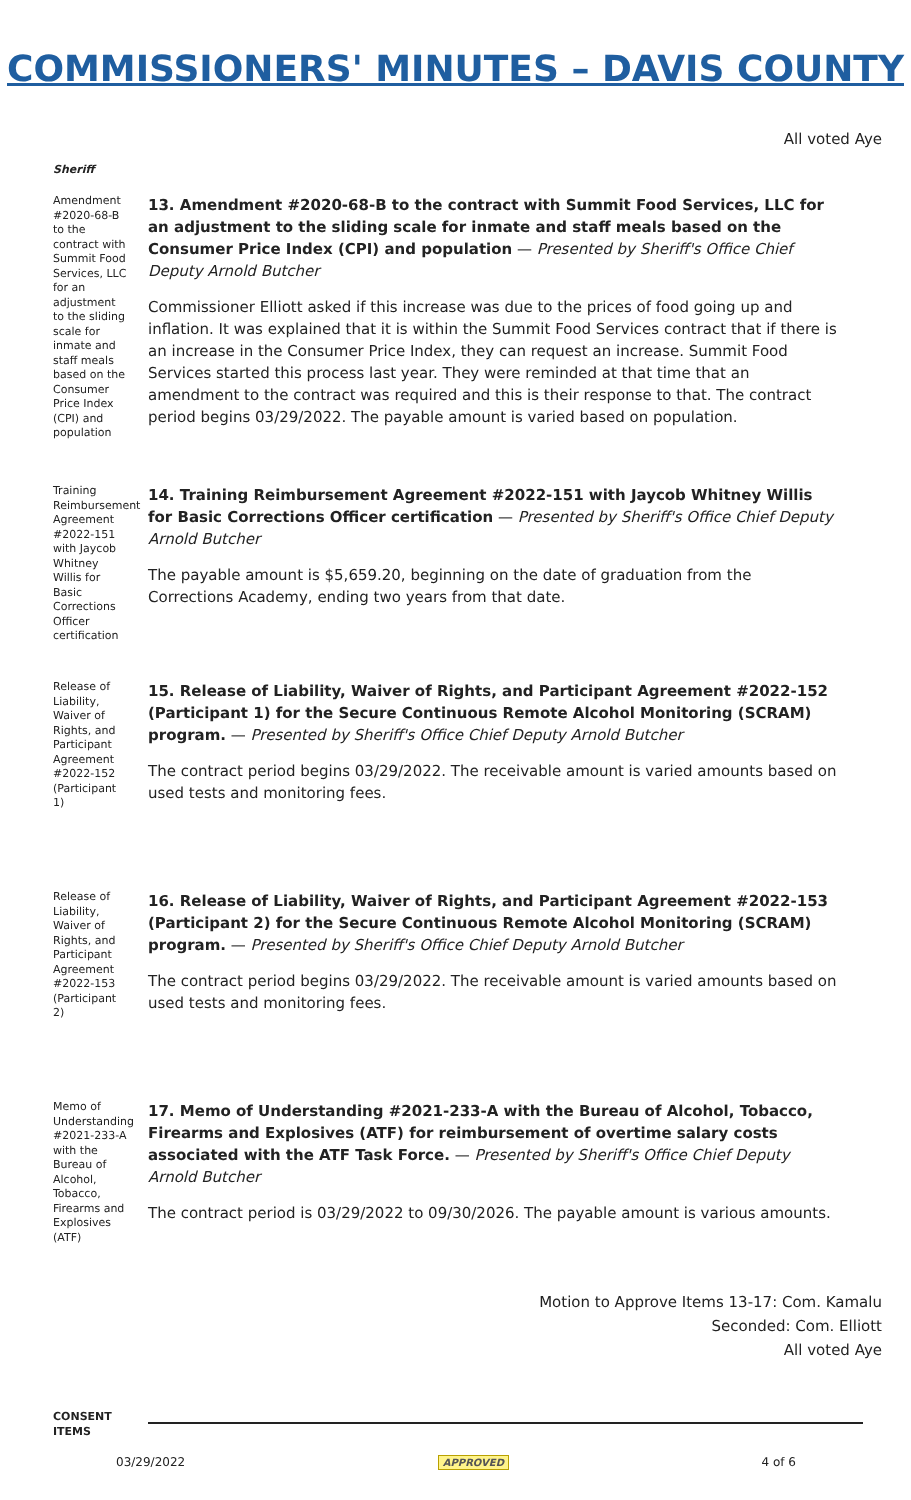COMMISSIONERS' MINUTES – DAVIS COUNTY
All voted Aye
Sheriff
Amendment #2020-68-B to the contract with Summit Food Services, LLC for an adjustment to the sliding scale for inmate and staff meals based on the Consumer Price Index (CPI) and population
13. Amendment #2020-68-B to the contract with Summit Food Services, LLC for an adjustment to the sliding scale for inmate and staff meals based on the Consumer Price Index (CPI) and population — Presented by Sheriff's Office Chief Deputy Arnold Butcher
Commissioner Elliott asked if this increase was due to the prices of food going up and inflation. It was explained that it is within the Summit Food Services contract that if there is an increase in the Consumer Price Index, they can request an increase. Summit Food Services started this process last year. They were reminded at that time that an amendment to the contract was required and this is their response to that. The contract period begins 03/29/2022. The payable amount is varied based on population.
Training Reimbursement Agreement #2022-151 with Jaycob Whitney Willis for Basic Corrections Officer certification
14. Training Reimbursement Agreement #2022-151 with Jaycob Whitney Willis for Basic Corrections Officer certification — Presented by Sheriff's Office Chief Deputy Arnold Butcher
The payable amount is $5,659.20, beginning on the date of graduation from the Corrections Academy, ending two years from that date.
Release of Liability, Waiver of Rights, and Participant Agreement #2022-152 (Participant 1)
15. Release of Liability, Waiver of Rights, and Participant Agreement #2022-152 (Participant 1) for the Secure Continuous Remote Alcohol Monitoring (SCRAM) program. — Presented by Sheriff's Office Chief Deputy Arnold Butcher
The contract period begins 03/29/2022. The receivable amount is varied amounts based on used tests and monitoring fees.
Release of Liability, Waiver of Rights, and Participant Agreement #2022-153 (Participant 2)
16. Release of Liability, Waiver of Rights, and Participant Agreement #2022-153 (Participant 2) for the Secure Continuous Remote Alcohol Monitoring (SCRAM) program. — Presented by Sheriff's Office Chief Deputy Arnold Butcher
The contract period begins 03/29/2022. The receivable amount is varied amounts based on used tests and monitoring fees.
Memo of Understanding #2021-233-A with the Bureau of Alcohol, Tobacco, Firearms and Explosives (ATF)
17. Memo of Understanding #2021-233-A with the Bureau of Alcohol, Tobacco, Firearms and Explosives (ATF) for reimbursement of overtime salary costs associated with the ATF Task Force. — Presented by Sheriff's Office Chief Deputy Arnold Butcher
The contract period is 03/29/2022 to 09/30/2026. The payable amount is various amounts.
Motion to Approve Items 13-17: Com. Kamalu
Seconded: Com. Elliott
All voted Aye
CONSENT ITEMS
03/29/2022 APPROVED 4 of 6